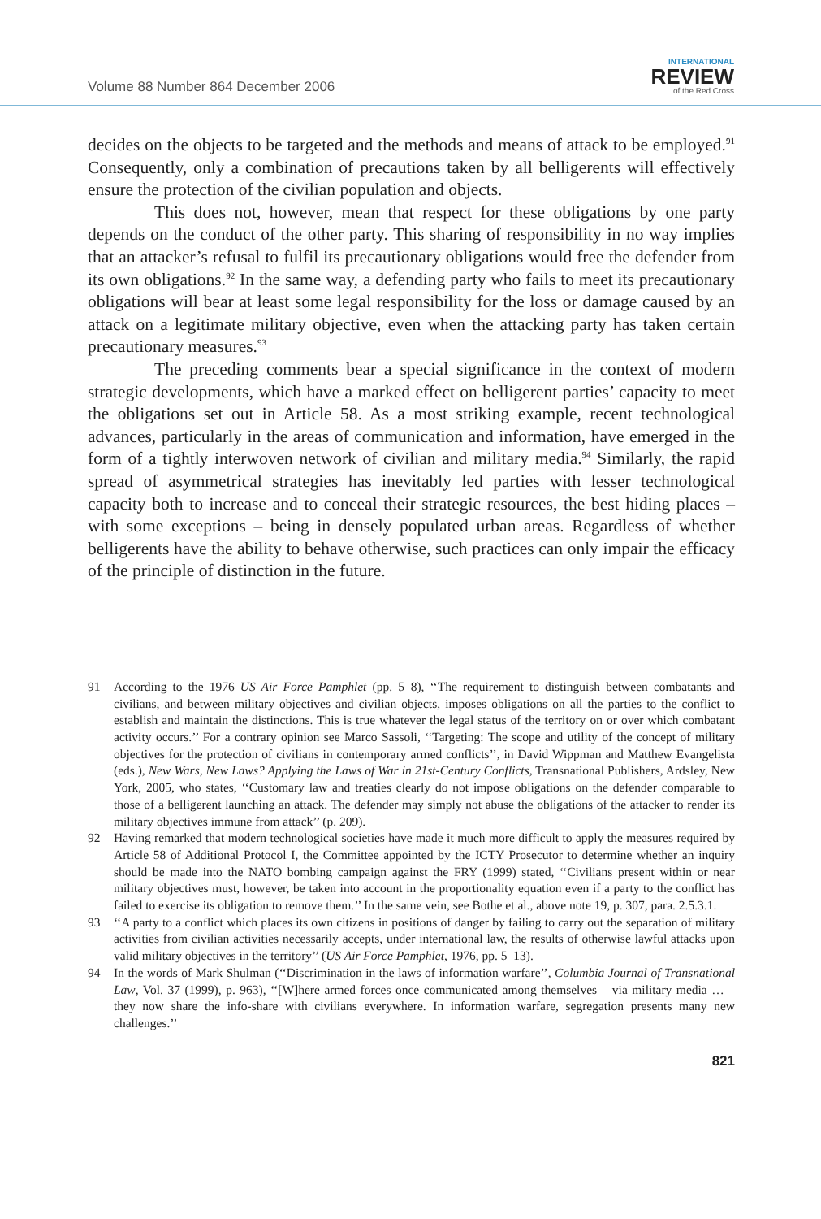Volume 88 Number 864 December 2006
INTERNATIONAL
REVIEW
of the Red Cross
decides on the objects to be targeted and the methods and means of attack to be employed.<sup>91</sup> Consequently, only a combination of precautions taken by all belligerents will effectively ensure the protection of the civilian population and objects.
This does not, however, mean that respect for these obligations by one party depends on the conduct of the other party. This sharing of responsibility in no way implies that an attacker’s refusal to fulfil its precautionary obligations would free the defender from its own obligations.<sup>92</sup> In the same way, a defending party who fails to meet its precautionary obligations will bear at least some legal responsibility for the loss or damage caused by an attack on a legitimate military objective, even when the attacking party has taken certain precautionary measures.<sup>93</sup>
The preceding comments bear a special significance in the context of modern strategic developments, which have a marked effect on belligerent parties’ capacity to meet the obligations set out in Article 58. As a most striking example, recent technological advances, particularly in the areas of communication and information, have emerged in the form of a tightly interwoven network of civilian and military media.<sup>94</sup> Similarly, the rapid spread of asymmetrical strategies has inevitably led parties with lesser technological capacity both to increase and to conceal their strategic resources, the best hiding places – with some exceptions – being in densely populated urban areas. Regardless of whether belligerents have the ability to behave otherwise, such practices can only impair the efficacy of the principle of distinction in the future.
91 According to the 1976 US Air Force Pamphlet (pp. 5–8), ‘‘The requirement to distinguish between combatants and civilians, and between military objectives and civilian objects, imposes obligations on all the parties to the conflict to establish and maintain the distinctions. This is true whatever the legal status of the territory on or over which combatant activity occurs.’’ For a contrary opinion see Marco Sassoli, ‘‘Targeting: The scope and utility of the concept of military objectives for the protection of civilians in contemporary armed conflicts’’, in David Wippman and Matthew Evangelista (eds.), New Wars, New Laws? Applying the Laws of War in 21st-Century Conflicts, Transnational Publishers, Ardsley, New York, 2005, who states, ‘‘Customary law and treaties clearly do not impose obligations on the defender comparable to those of a belligerent launching an attack. The defender may simply not abuse the obligations of the attacker to render its military objectives immune from attack’’ (p. 209).
92 Having remarked that modern technological societies have made it much more difficult to apply the measures required by Article 58 of Additional Protocol I, the Committee appointed by the ICTY Prosecutor to determine whether an inquiry should be made into the NATO bombing campaign against the FRY (1999) stated, ‘‘Civilians present within or near military objectives must, however, be taken into account in the proportionality equation even if a party to the conflict has failed to exercise its obligation to remove them.’’ In the same vein, see Bothe et al., above note 19, p. 307, para. 2.5.3.1.
93 ‘‘A party to a conflict which places its own citizens in positions of danger by failing to carry out the separation of military activities from civilian activities necessarily accepts, under international law, the results of otherwise lawful attacks upon valid military objectives in the territory’’ (US Air Force Pamphlet, 1976, pp. 5–13).
94 In the words of Mark Shulman (‘‘Discrimination in the laws of information warfare’’, Columbia Journal of Transnational Law, Vol. 37 (1999), p. 963), ‘‘[W]here armed forces once communicated among themselves – via military media … – they now share the info-share with civilians everywhere. In information warfare, segregation presents many new challenges.’’
821